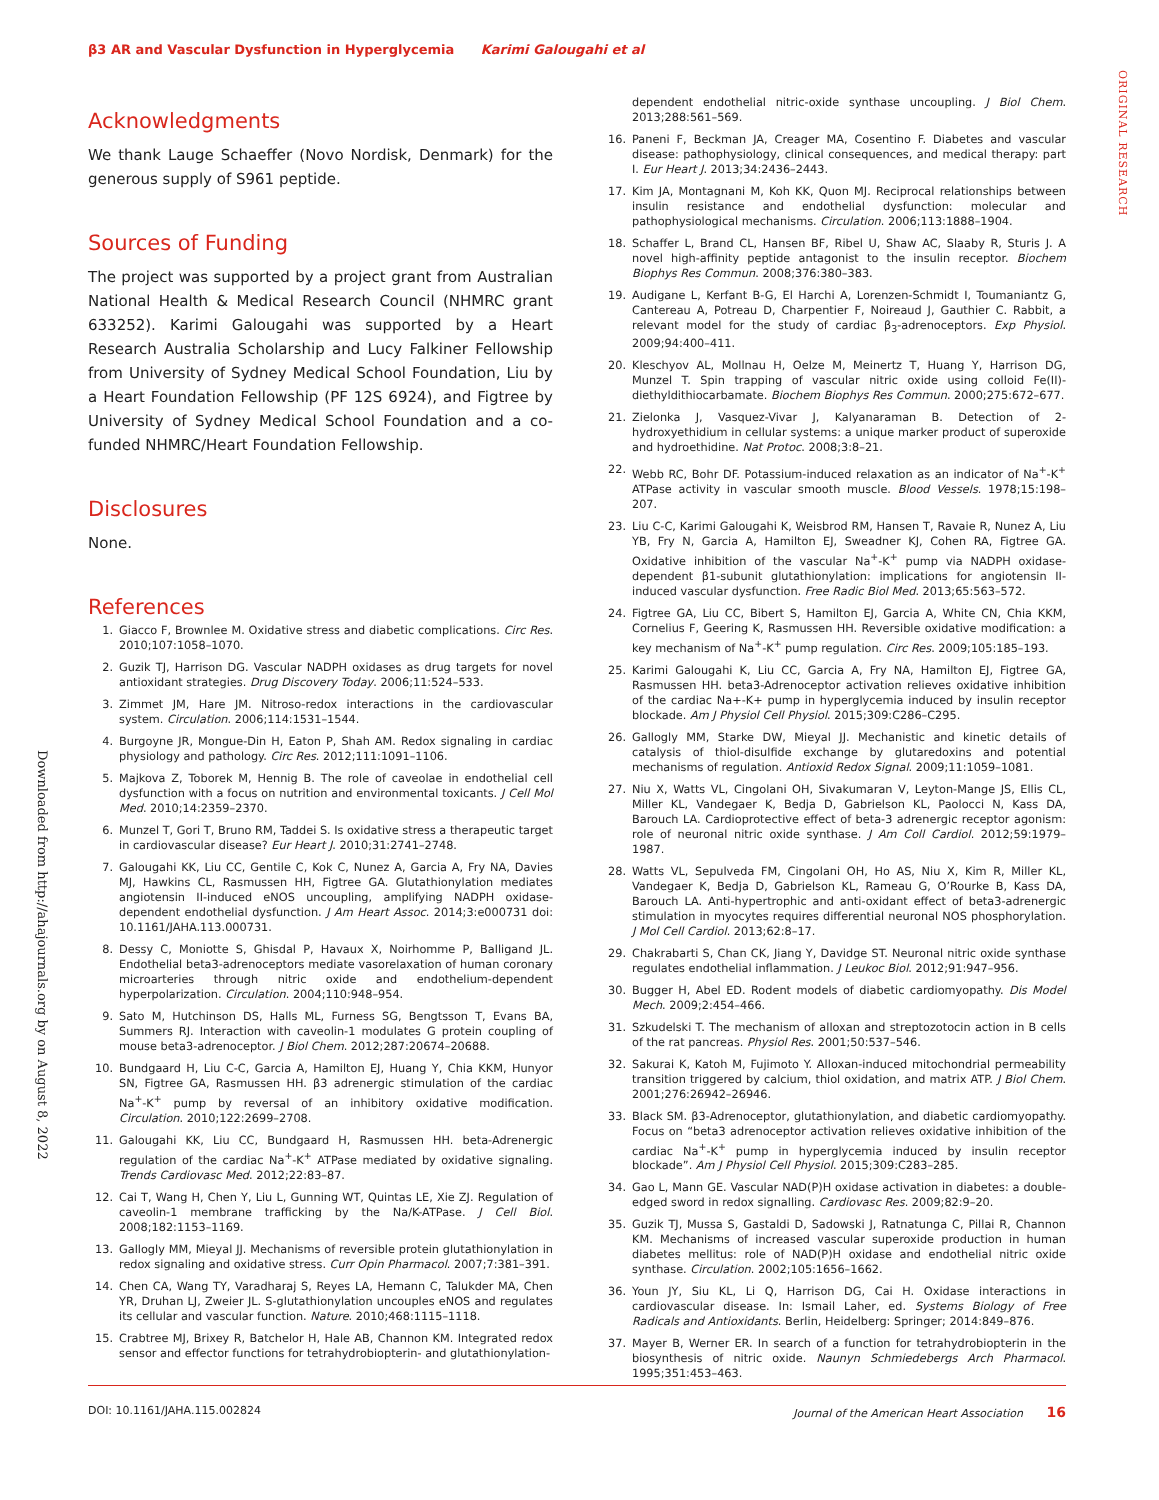β3 AR and Vascular Dysfunction in Hyperglycemia Karimi Galougahi et al
ORIGINAL RESEARCH
Downloaded from http://ahajournals.org by on August 8, 2022
Acknowledgments
We thank Lauge Schaeffer (Novo Nordisk, Denmark) for the generous supply of S961 peptide.
Sources of Funding
The project was supported by a project grant from Australian National Health & Medical Research Council (NHMRC grant 633252). Karimi Galougahi was supported by a Heart Research Australia Scholarship and Lucy Falkiner Fellowship from University of Sydney Medical School Foundation, Liu by a Heart Foundation Fellowship (PF 12S 6924), and Figtree by University of Sydney Medical School Foundation and a co-funded NHMRC/Heart Foundation Fellowship.
Disclosures
None.
References
1. Giacco F, Brownlee M. Oxidative stress and diabetic complications. Circ Res. 2010;107:1058–1070.
2. Guzik TJ, Harrison DG. Vascular NADPH oxidases as drug targets for novel antioxidant strategies. Drug Discovery Today. 2006;11:524–533.
3. Zimmet JM, Hare JM. Nitroso-redox interactions in the cardiovascular system. Circulation. 2006;114:1531–1544.
4. Burgoyne JR, Mongue-Din H, Eaton P, Shah AM. Redox signaling in cardiac physiology and pathology. Circ Res. 2012;111:1091–1106.
5. Majkova Z, Toborek M, Hennig B. The role of caveolae in endothelial cell dysfunction with a focus on nutrition and environmental toxicants. J Cell Mol Med. 2010;14:2359–2370.
6. Munzel T, Gori T, Bruno RM, Taddei S. Is oxidative stress a therapeutic target in cardiovascular disease? Eur Heart J. 2010;31:2741–2748.
7. Galougahi KK, Liu CC, Gentile C, Kok C, Nunez A, Garcia A, Fry NA, Davies MJ, Hawkins CL, Rasmussen HH, Figtree GA. Glutathionylation mediates angiotensin II-induced eNOS uncoupling, amplifying NADPH oxidase-dependent endothelial dysfunction. J Am Heart Assoc. 2014;3:e000731 doi: 10.1161/JAHA.113.000731.
8. Dessy C, Moniotte S, Ghisdal P, Havaux X, Noirhomme P, Balligand JL. Endothelial beta3-adrenoceptors mediate vasorelaxation of human coronary microarteries through nitric oxide and endothelium-dependent hyperpolarization. Circulation. 2004;110:948–954.
9. Sato M, Hutchinson DS, Halls ML, Furness SG, Bengtsson T, Evans BA, Summers RJ. Interaction with caveolin-1 modulates G protein coupling of mouse beta3-adrenoceptor. J Biol Chem. 2012;287:20674–20688.
10. Bundgaard H, Liu C-C, Garcia A, Hamilton EJ, Huang Y, Chia KKM, Hunyor SN, Figtree GA, Rasmussen HH. β3 adrenergic stimulation of the cardiac Na<sup>+</sup>-K<sup>+</sup> pump by reversal of an inhibitory oxidative modification. Circulation. 2010;122:2699–2708.
11. Galougahi KK, Liu CC, Bundgaard H, Rasmussen HH. beta-Adrenergic regulation of the cardiac Na<sup>+</sup>-K<sup>+</sup> ATPase mediated by oxidative signaling. Trends Cardiovasc Med. 2012;22:83–87.
12. Cai T, Wang H, Chen Y, Liu L, Gunning WT, Quintas LE, Xie ZJ. Regulation of caveolin-1 membrane trafficking by the Na/K-ATPase. J Cell Biol. 2008;182:1153–1169.
13. Gallogly MM, Mieyal JJ. Mechanisms of reversible protein glutathionylation in redox signaling and oxidative stress. Curr Opin Pharmacol. 2007;7:381–391.
14. Chen CA, Wang TY, Varadharaj S, Reyes LA, Hemann C, Talukder MA, Chen YR, Druhan LJ, Zweier JL. S-glutathionylation uncouples eNOS and regulates its cellular and vascular function. Nature. 2010;468:1115–1118.
15. Crabtree MJ, Brixey R, Batchelor H, Hale AB, Channon KM. Integrated redox sensor and effector functions for tetrahydrobiopterin- and glutathionylation-
dependent endothelial nitric-oxide synthase uncoupling. J Biol Chem. 2013;288:561–569.
16. Paneni F, Beckman JA, Creager MA, Cosentino F. Diabetes and vascular disease: pathophysiology, clinical consequences, and medical therapy: part I. Eur Heart J. 2013;34:2436–2443.
17. Kim JA, Montagnani M, Koh KK, Quon MJ. Reciprocal relationships between insulin resistance and endothelial dysfunction: molecular and pathophysiological mechanisms. Circulation. 2006;113:1888–1904.
18. Schaffer L, Brand CL, Hansen BF, Ribel U, Shaw AC, Slaaby R, Sturis J. A novel high-affinity peptide antagonist to the insulin receptor. Biochem Biophys Res Commun. 2008;376:380–383.
19. Audigane L, Kerfant B-G, El Harchi A, Lorenzen-Schmidt I, Toumaniantz G, Cantereau A, Potreau D, Charpentier F, Noireaud J, Gauthier C. Rabbit, a relevant model for the study of cardiac β<sub>3</sub>-adrenoceptors. Exp Physiol. 2009;94:400–411.
20. Kleschyov AL, Mollnau H, Oelze M, Meinertz T, Huang Y, Harrison DG, Munzel T. Spin trapping of vascular nitric oxide using colloid Fe(II)-diethyldithiocarbamate. Biochem Biophys Res Commun. 2000;275:672–677.
21. Zielonka J, Vasquez-Vivar J, Kalyanaraman B. Detection of 2-hydroxyethidium in cellular systems: a unique marker product of superoxide and hydroethidine. Nat Protoc. 2008;3:8–21.
22. Webb RC, Bohr DF. Potassium-induced relaxation as an indicator of Na<sup>+</sup>-K<sup>+</sup> ATPase activity in vascular smooth muscle. Blood Vessels. 1978;15:198–207.
23. Liu C-C, Karimi Galougahi K, Weisbrod RM, Hansen T, Ravaie R, Nunez A, Liu YB, Fry N, Garcia A, Hamilton EJ, Sweadner KJ, Cohen RA, Figtree GA. Oxidative inhibition of the vascular Na<sup>+</sup>-K<sup>+</sup> pump via NADPH oxidase-dependent β1-subunit glutathionylation: implications for angiotensin II-induced vascular dysfunction. Free Radic Biol Med. 2013;65:563–572.
24. Figtree GA, Liu CC, Bibert S, Hamilton EJ, Garcia A, White CN, Chia KKM, Cornelius F, Geering K, Rasmussen HH. Reversible oxidative modification: a key mechanism of Na<sup>+</sup>-K<sup>+</sup> pump regulation. Circ Res. 2009;105:185–193.
25. Karimi Galougahi K, Liu CC, Garcia A, Fry NA, Hamilton EJ, Figtree GA, Rasmussen HH. beta3-Adrenoceptor activation relieves oxidative inhibition of the cardiac Na+-K+ pump in hyperglycemia induced by insulin receptor blockade. Am J Physiol Cell Physiol. 2015;309:C286–C295.
26. Gallogly MM, Starke DW, Mieyal JJ. Mechanistic and kinetic details of catalysis of thiol-disulfide exchange by glutaredoxins and potential mechanisms of regulation. Antioxid Redox Signal. 2009;11:1059–1081.
27. Niu X, Watts VL, Cingolani OH, Sivakumaran V, Leyton-Mange JS, Ellis CL, Miller KL, Vandegaer K, Bedja D, Gabrielson KL, Paolocci N, Kass DA, Barouch LA. Cardioprotective effect of beta-3 adrenergic receptor agonism: role of neuronal nitric oxide synthase. J Am Coll Cardiol. 2012;59:1979–1987.
28. Watts VL, Sepulveda FM, Cingolani OH, Ho AS, Niu X, Kim R, Miller KL, Vandegaer K, Bedja D, Gabrielson KL, Rameau G, O’Rourke B, Kass DA, Barouch LA. Anti-hypertrophic and anti-oxidant effect of beta3-adrenergic stimulation in myocytes requires differential neuronal NOS phosphorylation. J Mol Cell Cardiol. 2013;62:8–17.
29. Chakrabarti S, Chan CK, Jiang Y, Davidge ST. Neuronal nitric oxide synthase regulates endothelial inflammation. J Leukoc Biol. 2012;91:947–956.
30. Bugger H, Abel ED. Rodent models of diabetic cardiomyopathy. Dis Model Mech. 2009;2:454–466.
31. Szkudelski T. The mechanism of alloxan and streptozotocin action in B cells of the rat pancreas. Physiol Res. 2001;50:537–546.
32. Sakurai K, Katoh M, Fujimoto Y. Alloxan-induced mitochondrial permeability transition triggered by calcium, thiol oxidation, and matrix ATP. J Biol Chem. 2001;276:26942–26946.
33. Black SM. β3-Adrenoceptor, glutathionylation, and diabetic cardiomyopathy. Focus on “beta3 adrenoceptor activation relieves oxidative inhibition of the cardiac Na<sup>+</sup>-K<sup>+</sup> pump in hyperglycemia induced by insulin receptor blockade”. Am J Physiol Cell Physiol. 2015;309:C283–285.
34. Gao L, Mann GE. Vascular NAD(P)H oxidase activation in diabetes: a double-edged sword in redox signalling. Cardiovasc Res. 2009;82:9–20.
35. Guzik TJ, Mussa S, Gastaldi D, Sadowski J, Ratnatunga C, Pillai R, Channon KM. Mechanisms of increased vascular superoxide production in human diabetes mellitus: role of NAD(P)H oxidase and endothelial nitric oxide synthase. Circulation. 2002;105:1656–1662.
36. Youn JY, Siu KL, Li Q, Harrison DG, Cai H. Oxidase interactions in cardiovascular disease. In: Ismail Laher, ed. Systems Biology of Free Radicals and Antioxidants. Berlin, Heidelberg: Springer; 2014:849–876.
37. Mayer B, Werner ER. In search of a function for tetrahydrobiopterin in the biosynthesis of nitric oxide. Naunyn Schmiedebergs Arch Pharmacol. 1995;351:453–463.
DOI: 10.1161/JAHA.115.002824 Journal of the American Heart Association 16